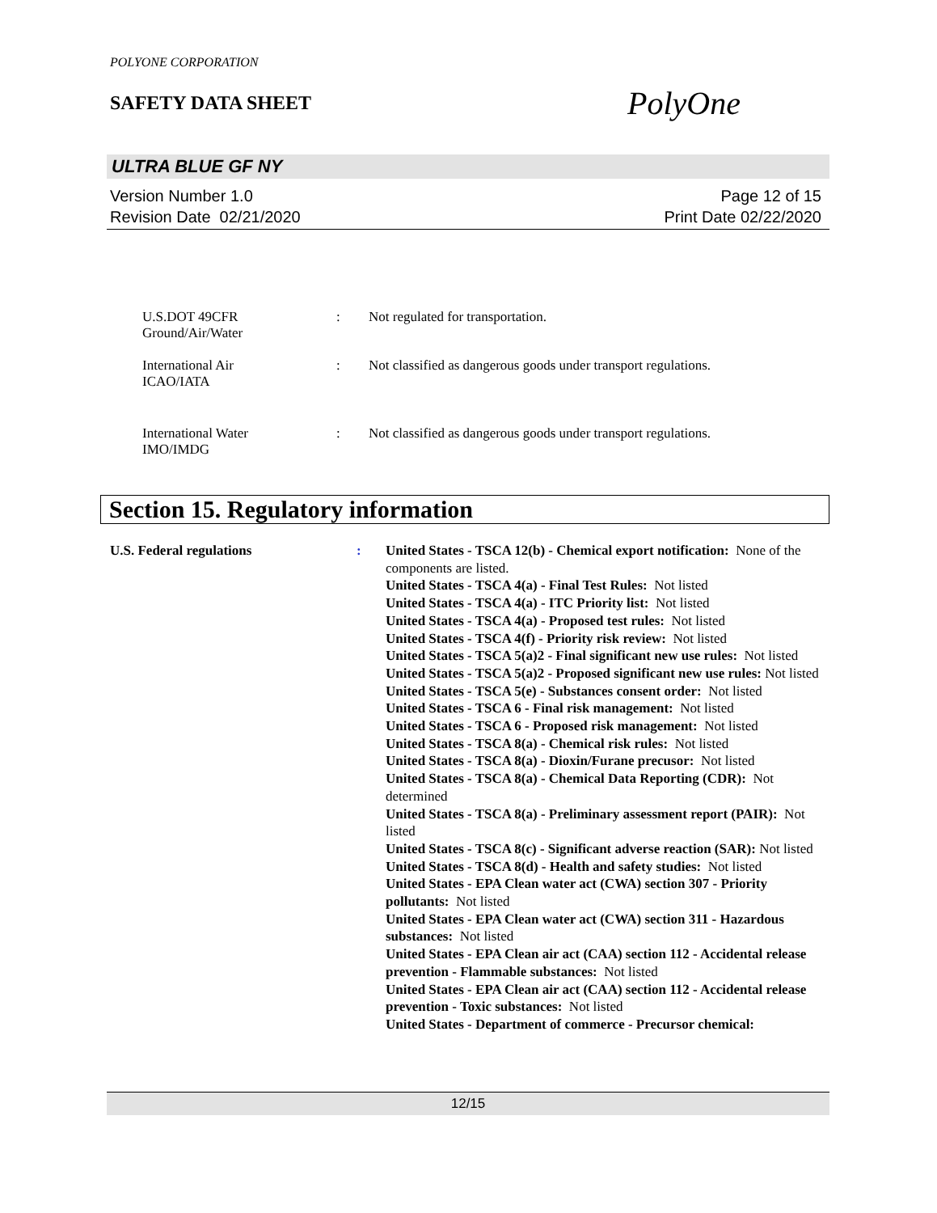POLYONE CORPORATION
SAFETY DATA SHEET
PolyOne
ULTRA BLUE GF NY
Version Number 1.0
Revision Date 02/21/2020
Page 12 of 15
Print Date 02/22/2020
U.S.DOT 49CFR
Ground/Air/Water
: Not regulated for transportation.
International Air
ICAO/IATA
: Not classified as dangerous goods under transport regulations.
International Water
IMO/IMDG
: Not classified as dangerous goods under transport regulations.
Section 15. Regulatory information
U.S. Federal regulations : United States - TSCA 12(b) - Chemical export notification: None of the components are listed.
United States - TSCA 4(a) - Final Test Rules: Not listed
United States - TSCA 4(a) - ITC Priority list: Not listed
United States - TSCA 4(a) - Proposed test rules: Not listed
United States - TSCA 4(f) - Priority risk review: Not listed
United States - TSCA 5(a)2 - Final significant new use rules: Not listed
United States - TSCA 5(a)2 - Proposed significant new use rules: Not listed
United States - TSCA 5(e) - Substances consent order: Not listed
United States - TSCA 6 - Final risk management: Not listed
United States - TSCA 6 - Proposed risk management: Not listed
United States - TSCA 8(a) - Chemical risk rules: Not listed
United States - TSCA 8(a) - Dioxin/Furane precusor: Not listed
United States - TSCA 8(a) - Chemical Data Reporting (CDR): Not determined
United States - TSCA 8(a) - Preliminary assessment report (PAIR): Not listed
United States - TSCA 8(c) - Significant adverse reaction (SAR): Not listed
United States - TSCA 8(d) - Health and safety studies: Not listed
United States - EPA Clean water act (CWA) section 307 - Priority pollutants: Not listed
United States - EPA Clean water act (CWA) section 311 - Hazardous substances: Not listed
United States - EPA Clean air act (CAA) section 112 - Accidental release prevention - Flammable substances: Not listed
United States - EPA Clean air act (CAA) section 112 - Accidental release prevention - Toxic substances: Not listed
United States - Department of commerce - Precursor chemical:
12/15